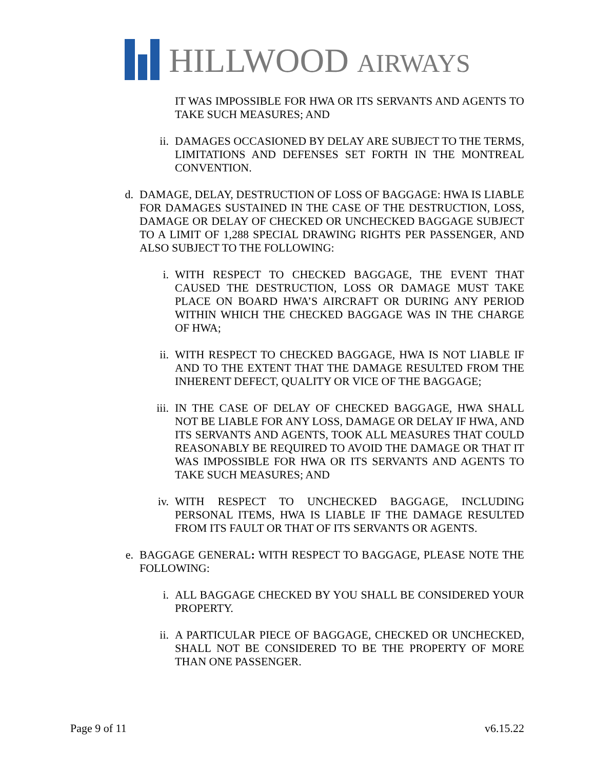HILLWOOD AIRWAYS
IT WAS IMPOSSIBLE FOR HWA OR ITS SERVANTS AND AGENTS TO TAKE SUCH MEASURES; AND
ii. DAMAGES OCCASIONED BY DELAY ARE SUBJECT TO THE TERMS, LIMITATIONS AND DEFENSES SET FORTH IN THE MONTREAL CONVENTION.
d. DAMAGE, DELAY, DESTRUCTION OF LOSS OF BAGGAGE: HWA IS LIABLE FOR DAMAGES SUSTAINED IN THE CASE OF THE DESTRUCTION, LOSS, DAMAGE OR DELAY OF CHECKED OR UNCHECKED BAGGAGE SUBJECT TO A LIMIT OF 1,288 SPECIAL DRAWING RIGHTS PER PASSENGER, AND ALSO SUBJECT TO THE FOLLOWING:
i. WITH RESPECT TO CHECKED BAGGAGE, THE EVENT THAT CAUSED THE DESTRUCTION, LOSS OR DAMAGE MUST TAKE PLACE ON BOARD HWA’S AIRCRAFT OR DURING ANY PERIOD WITHIN WHICH THE CHECKED BAGGAGE WAS IN THE CHARGE OF HWA;
ii. WITH RESPECT TO CHECKED BAGGAGE, HWA IS NOT LIABLE IF AND TO THE EXTENT THAT THE DAMAGE RESULTED FROM THE INHERENT DEFECT, QUALITY OR VICE OF THE BAGGAGE;
iii. IN THE CASE OF DELAY OF CHECKED BAGGAGE, HWA SHALL NOT BE LIABLE FOR ANY LOSS, DAMAGE OR DELAY IF HWA, AND ITS SERVANTS AND AGENTS, TOOK ALL MEASURES THAT COULD REASONABLY BE REQUIRED TO AVOID THE DAMAGE OR THAT IT WAS IMPOSSIBLE FOR HWA OR ITS SERVANTS AND AGENTS TO TAKE SUCH MEASURES; AND
iv. WITH RESPECT TO UNCHECKED BAGGAGE, INCLUDING PERSONAL ITEMS, HWA IS LIABLE IF THE DAMAGE RESULTED FROM ITS FAULT OR THAT OF ITS SERVANTS OR AGENTS.
e. BAGGAGE GENERAL: WITH RESPECT TO BAGGAGE, PLEASE NOTE THE FOLLOWING:
i. ALL BAGGAGE CHECKED BY YOU SHALL BE CONSIDERED YOUR PROPERTY.
ii. A PARTICULAR PIECE OF BAGGAGE, CHECKED OR UNCHECKED, SHALL NOT BE CONSIDERED TO BE THE PROPERTY OF MORE THAN ONE PASSENGER.
Page 9 of 11 v6.15.22